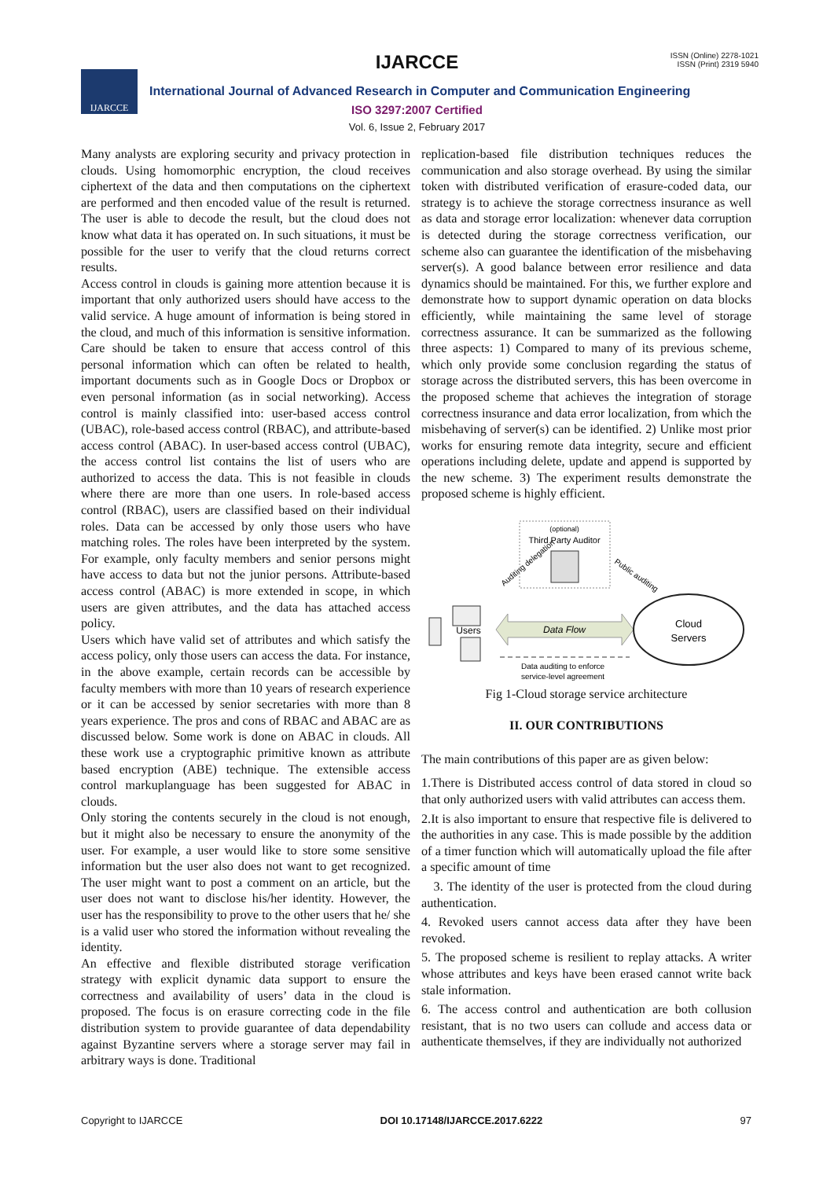IJARCCE
ISSN (Online) 2278-1021
ISSN (Print) 2319 5940
IJARCCE
International Journal of Advanced Research in Computer and Communication Engineering
ISO 3297:2007 Certified
Vol. 6, Issue 2, February 2017
Many analysts are exploring security and privacy protection in clouds. Using homomorphic encryption, the cloud receives ciphertext of the data and then computations on the ciphertext are performed and then encoded value of the result is returned. The user is able to decode the result, but the cloud does not know what data it has operated on. In such situations, it must be possible for the user to verify that the cloud returns correct results.
Access control in clouds is gaining more attention because it is important that only authorized users should have access to the valid service. A huge amount of information is being stored in the cloud, and much of this information is sensitive information. Care should be taken to ensure that access control of this personal information which can often be related to health, important documents such as in Google Docs or Dropbox or even personal information (as in social networking). Access control is mainly classified into: user-based access control (UBAC), role-based access control (RBAC), and attribute-based access control (ABAC). In user-based access control (UBAC), the access control list contains the list of users who are authorized to access the data. This is not feasible in clouds where there are more than one users. In role-based access control (RBAC), users are classified based on their individual roles. Data can be accessed by only those users who have matching roles. The roles have been interpreted by the system. For example, only faculty members and senior persons might have access to data but not the junior persons. Attribute-based access control (ABAC) is more extended in scope, in which users are given attributes, and the data has attached access policy.
Users which have valid set of attributes and which satisfy the access policy, only those users can access the data. For instance, in the above example, certain records can be accessible by faculty members with more than 10 years of research experience or it can be accessed by senior secretaries with more than 8 years experience. The pros and cons of RBAC and ABAC are as discussed below. Some work is done on ABAC in clouds. All these work use a cryptographic primitive known as attribute based encryption (ABE) technique. The extensible access control markuplanguage has been suggested for ABAC in clouds.
Only storing the contents securely in the cloud is not enough, but it might also be necessary to ensure the anonymity of the user. For example, a user would like to store some sensitive information but the user also does not want to get recognized. The user might want to post a comment on an article, but the user does not want to disclose his/her identity. However, the user has the responsibility to prove to the other users that he/ she is a valid user who stored the information without revealing the identity.
An effective and flexible distributed storage verification strategy with explicit dynamic data support to ensure the correctness and availability of users’ data in the cloud is proposed. The focus is on erasure correcting code in the file distribution system to provide guarantee of data dependability against Byzantine servers where a storage server may fail in arbitrary ways is done. Traditional
replication-based file distribution techniques reduces the communication and also storage overhead. By using the similar token with distributed verification of erasure-coded data, our strategy is to achieve the storage correctness insurance as well as data and storage error localization: whenever data corruption is detected during the storage correctness verification, our scheme also can guarantee the identification of the misbehaving server(s). A good balance between error resilience and data dynamics should be maintained. For this, we further explore and demonstrate how to support dynamic operation on data blocks efficiently, while maintaining the same level of storage correctness assurance. It can be summarized as the following three aspects: 1) Compared to many of its previous scheme, which only provide some conclusion regarding the status of storage across the distributed servers, this has been overcome in the proposed scheme that achieves the integration of storage correctness insurance and data error localization, from which the misbehaving of server(s) can be identified. 2) Unlike most prior works for ensuring remote data integrity, secure and efficient operations including delete, update and append is supported by the new scheme. 3) The experiment results demonstrate the proposed scheme is highly efficient.
(optional)
Third Party Auditor
Auditing delegation
Public auditing
Users
Data Flow
Cloud
Servers
Data auditing to enforce
service-level agreement
Fig 1-Cloud storage service architecture
II. OUR CONTRIBUTIONS
The main contributions of this paper are as given below:
1.There is Distributed access control of data stored in cloud so that only authorized users with valid attributes can access them.
2.It is also important to ensure that respective file is delivered to the authorities in any case. This is made possible by the addition of a timer function which will automatically upload the file after a specific amount of time
3. The identity of the user is protected from the cloud during authentication.
4. Revoked users cannot access data after they have been revoked.
5. The proposed scheme is resilient to replay attacks. A writer whose attributes and keys have been erased cannot write back stale information.
6. The access control and authentication are both collusion resistant, that is no two users can collude and access data or authenticate themselves, if they are individually not authorized
Copyright to IJARCCE DOI 10.17148/IJARCCE.2017.6222 97